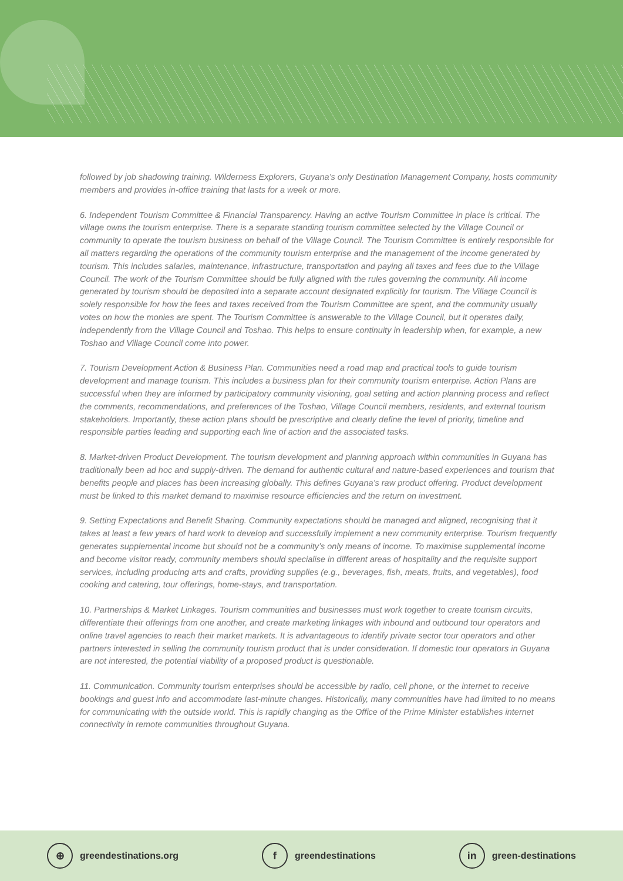followed by job shadowing training. Wilderness Explorers, Guyana’s only Destination Management Company, hosts community members and provides in-office training that lasts for a week or more.
6. Independent Tourism Committee & Financial Transparency. Having an active Tourism Committee in place is critical. The village owns the tourism enterprise. There is a separate standing tourism committee selected by the Village Council or community to operate the tourism business on behalf of the Village Council. The Tourism Committee is entirely responsible for all matters regarding the operations of the community tourism enterprise and the management of the income generated by tourism. This includes salaries, maintenance, infrastructure, transportation and paying all taxes and fees due to the Village Council. The work of the Tourism Committee should be fully aligned with the rules governing the community. All income generated by tourism should be deposited into a separate account designated explicitly for tourism. The Village Council is solely responsible for how the fees and taxes received from the Tourism Committee are spent, and the community usually votes on how the monies are spent. The Tourism Committee is answerable to the Village Council, but it operates daily, independently from the Village Council and Toshao. This helps to ensure continuity in leadership when, for example, a new Toshao and Village Council come into power.
7. Tourism Development Action & Business Plan. Communities need a road map and practical tools to guide tourism development and manage tourism. This includes a business plan for their community tourism enterprise. Action Plans are successful when they are informed by participatory community visioning, goal setting and action planning process and reflect the comments, recommendations, and preferences of the Toshao, Village Council members, residents, and external tourism stakeholders. Importantly, these action plans should be prescriptive and clearly define the level of priority, timeline and responsible parties leading and supporting each line of action and the associated tasks.
8. Market-driven Product Development. The tourism development and planning approach within communities in Guyana has traditionally been ad hoc and supply-driven. The demand for authentic cultural and nature-based experiences and tourism that benefits people and places has been increasing globally. This defines Guyana’s raw product offering. Product development must be linked to this market demand to maximise resource efficiencies and the return on investment.
9. Setting Expectations and Benefit Sharing. Community expectations should be managed and aligned, recognising that it takes at least a few years of hard work to develop and successfully implement a new community enterprise. Tourism frequently generates supplemental income but should not be a community’s only means of income. To maximise supplemental income and become visitor ready, community members should specialise in different areas of hospitality and the requisite support services, including producing arts and crafts, providing supplies (e.g., beverages, fish, meats, fruits, and vegetables), food cooking and catering, tour offerings, home-stays, and transportation.
10. Partnerships & Market Linkages. Tourism communities and businesses must work together to create tourism circuits, differentiate their offerings from one another, and create marketing linkages with inbound and outbound tour operators and online travel agencies to reach their market markets. It is advantageous to identify private sector tour operators and other partners interested in selling the community tourism product that is under consideration. If domestic tour operators in Guyana are not interested, the potential viability of a proposed product is questionable.
11. Communication. Community tourism enterprises should be accessible by radio, cell phone, or the internet to receive bookings and guest info and accommodate last-minute changes. Historically, many communities have had limited to no means for communicating with the outside world. This is rapidly changing as the Office of the Prime Minister establishes internet connectivity in remote communities throughout Guyana.
⊕ greendestinations.org
fgreendestinations
in green-destinations